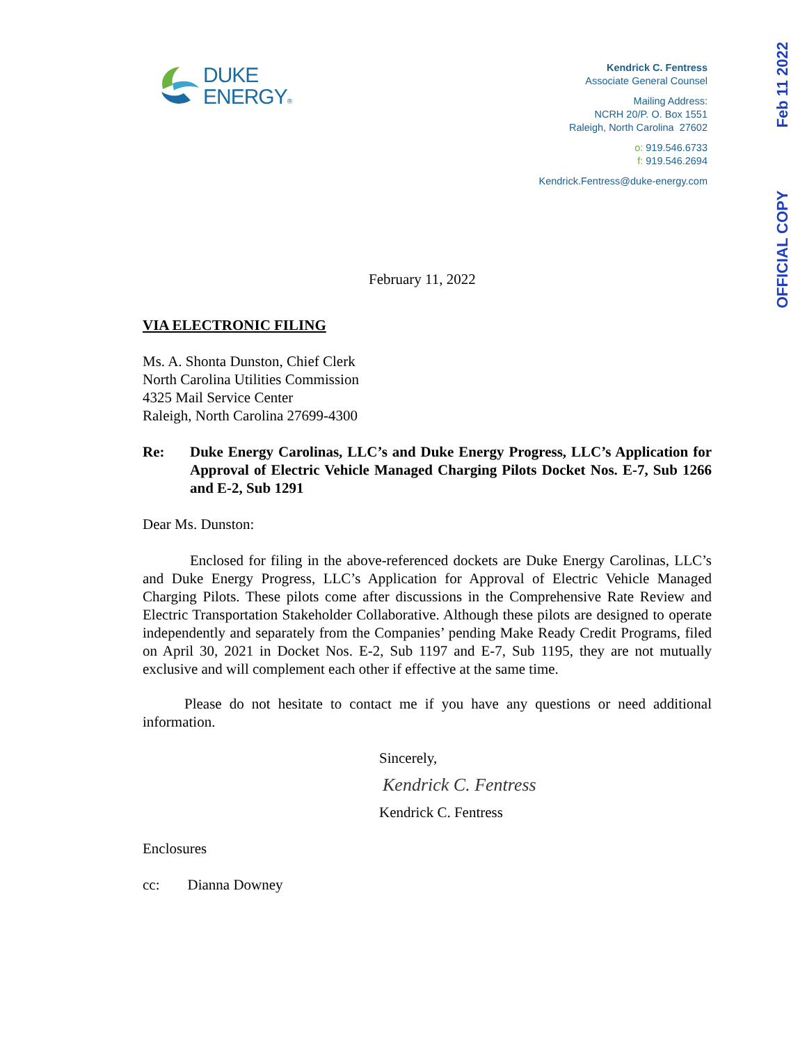DUKE
ENERGY®
Kendrick C. Fentress
Associate General Counsel
Mailing Address:
NCRH 20/P. O. Box 1551
Raleigh, North Carolina 27602
o: 919.546.6733
f: 919.546.2694
Kendrick.Fentress@duke-energy.com
OFFICIAL COPY Feb 11 2022
February 11, 2022
VIA ELECTRONIC FILING
Ms. A. Shonta Dunston, Chief Clerk
North Carolina Utilities Commission
4325 Mail Service Center
Raleigh, North Carolina 27699-4300
Re: Duke Energy Carolinas, LLC’s and Duke Energy Progress, LLC’s Application for Approval of Electric Vehicle Managed Charging Pilots Docket Nos. E-7, Sub 1266 and E-2, Sub 1291
Dear Ms. Dunston:
Enclosed for filing in the above-referenced dockets are Duke Energy Carolinas, LLC’s and Duke Energy Progress, LLC’s Application for Approval of Electric Vehicle Managed Charging Pilots. These pilots come after discussions in the Comprehensive Rate Review and Electric Transportation Stakeholder Collaborative. Although these pilots are designed to operate independently and separately from the Companies’ pending Make Ready Credit Programs, filed on April 30, 2021 in Docket Nos. E-2, Sub 1197 and E-7, Sub 1195, they are not mutually exclusive and will complement each other if effective at the same time.
Please do not hesitate to contact me if you have any questions or need additional information.
Sincerely,
Kendrick C. Fentress
Kendrick C. Fentress
Enclosures
cc: Dianna Downey